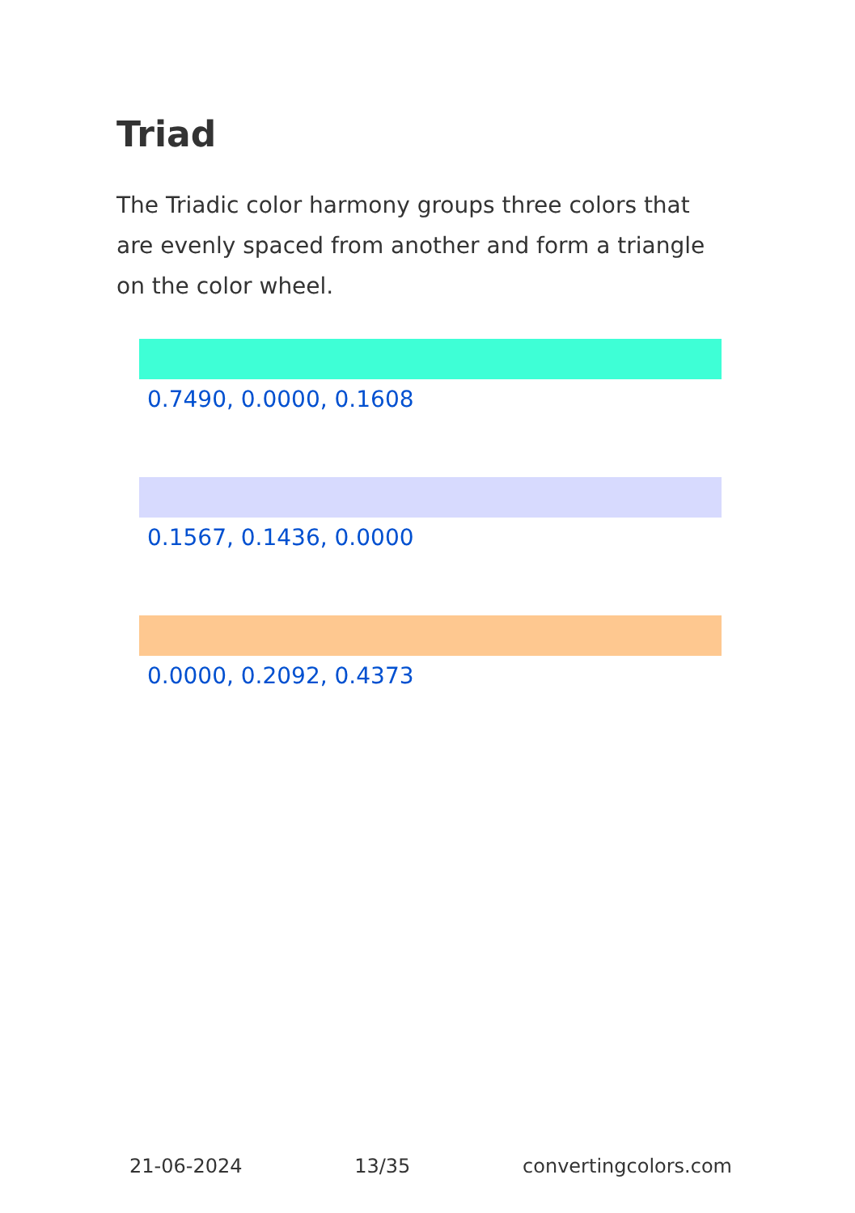Triad
The Triadic color harmony groups three colors that are evenly spaced from another and form a triangle on the color wheel.
0.7490, 0.0000, 0.1608
0.1567, 0.1436, 0.0000
0.0000, 0.2092, 0.4373
21-06-2024 13/35 convertingcolors.com